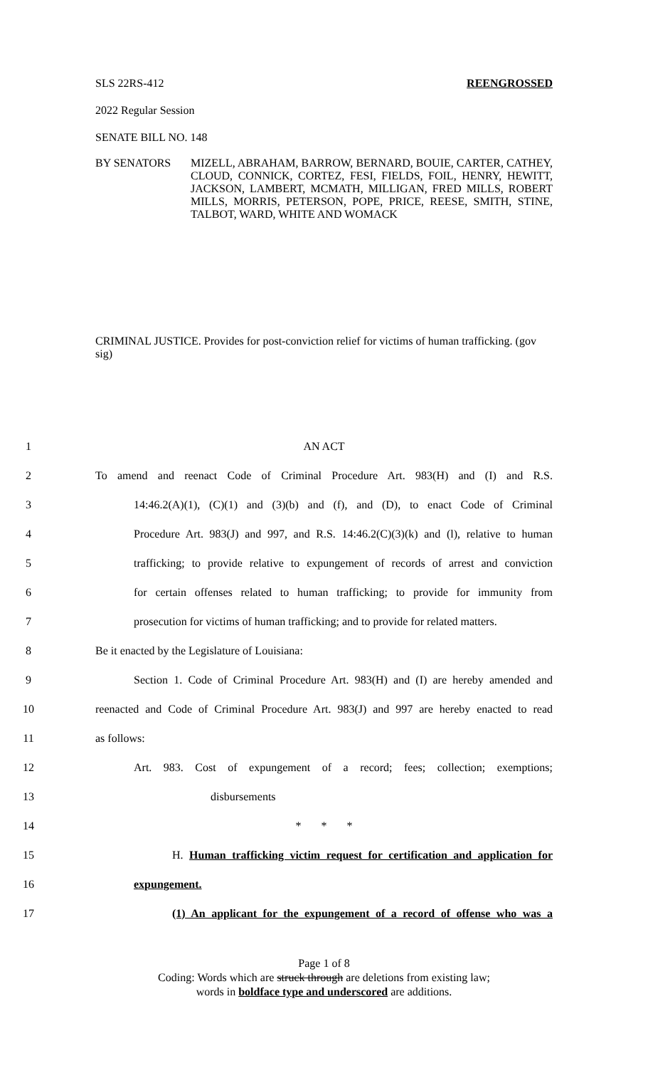SLS 22RS-412 REENGROSSED
2022 Regular Session
SENATE BILL NO. 148
BY SENATORS MIZELL, ABRAHAM, BARROW, BERNARD, BOUIE, CARTER, CATHEY, CLOUD, CONNICK, CORTEZ, FESI, FIELDS, FOIL, HENRY, HEWITT, JACKSON, LAMBERT, MCMATH, MILLIGAN, FRED MILLS, ROBERT MILLS, MORRIS, PETERSON, POPE, PRICE, REESE, SMITH, STINE, TALBOT, WARD, WHITE AND WOMACK
CRIMINAL JUSTICE. Provides for post-conviction relief for victims of human trafficking. (gov sig)
1 AN ACT
2 To amend and reenact Code of Criminal Procedure Art. 983(H) and (I) and R.S.
3 14:46.2(A)(1), (C)(1) and (3)(b) and (f), and (D), to enact Code of Criminal
4 Procedure Art. 983(J) and 997, and R.S. 14:46.2(C)(3)(k) and (l), relative to human
5 trafficking; to provide relative to expungement of records of arrest and conviction
6 for certain offenses related to human trafficking; to provide for immunity from
7 prosecution for victims of human trafficking; and to provide for related matters.
8 Be it enacted by the Legislature of Louisiana:
9 Section 1. Code of Criminal Procedure Art. 983(H) and (I) are hereby amended and
10 reenacted and Code of Criminal Procedure Art. 983(J) and 997 are hereby enacted to read
11 as follows:
12 Art. 983. Cost of expungement of a record; fees; collection; exemptions;
13 disbursements
14 * * *
15 H. Human trafficking victim request for certification and application for
16 expungement.
17 (1) An applicant for the expungement of a record of offense who was a
Page 1 of 8
Coding: Words which are struck through are deletions from existing law;
words in boldface type and underscored are additions.